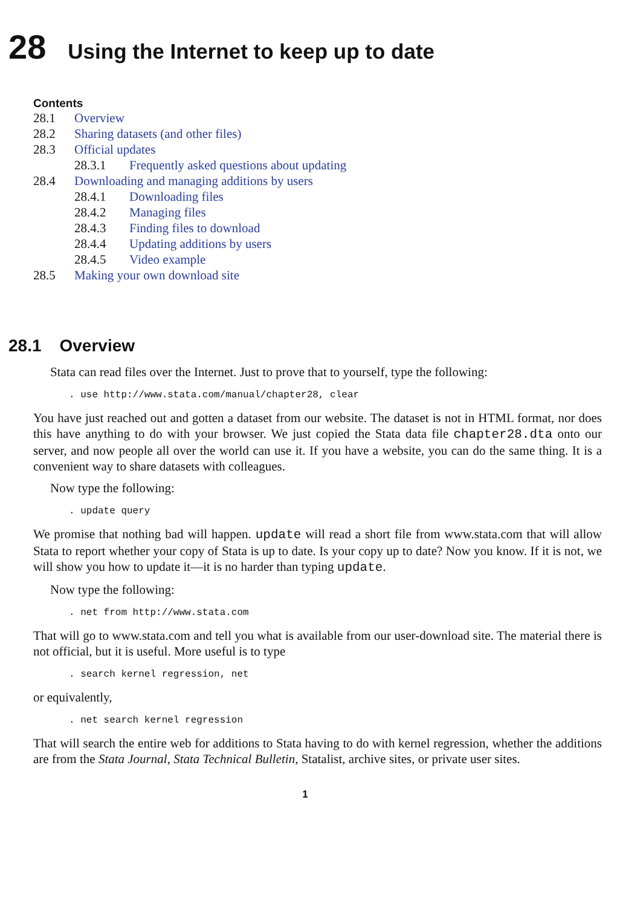28 Using the Internet to keep up to date
Contents
28.1 Overview
28.2 Sharing datasets (and other files)
28.3 Official updates
28.3.1 Frequently asked questions about updating
28.4 Downloading and managing additions by users
28.4.1 Downloading files
28.4.2 Managing files
28.4.3 Finding files to download
28.4.4 Updating additions by users
28.4.5 Video example
28.5 Making your own download site
28.1 Overview
Stata can read files over the Internet. Just to prove that to yourself, type the following:
. use http://www.stata.com/manual/chapter28, clear
You have just reached out and gotten a dataset from our website. The dataset is not in HTML format, nor does this have anything to do with your browser. We just copied the Stata data file chapter28.dta onto our server, and now people all over the world can use it. If you have a website, you can do the same thing. It is a convenient way to share datasets with colleagues.
Now type the following:
. update query
We promise that nothing bad will happen. update will read a short file from www.stata.com that will allow Stata to report whether your copy of Stata is up to date. Is your copy up to date? Now you know. If it is not, we will show you how to update it—it is no harder than typing update.
Now type the following:
. net from http://www.stata.com
That will go to www.stata.com and tell you what is available from our user-download site. The material there is not official, but it is useful. More useful is to type
. search kernel regression, net
or equivalently,
. net search kernel regression
That will search the entire web for additions to Stata having to do with kernel regression, whether the additions are from the Stata Journal, Stata Technical Bulletin, Statalist, archive sites, or private user sites.
1